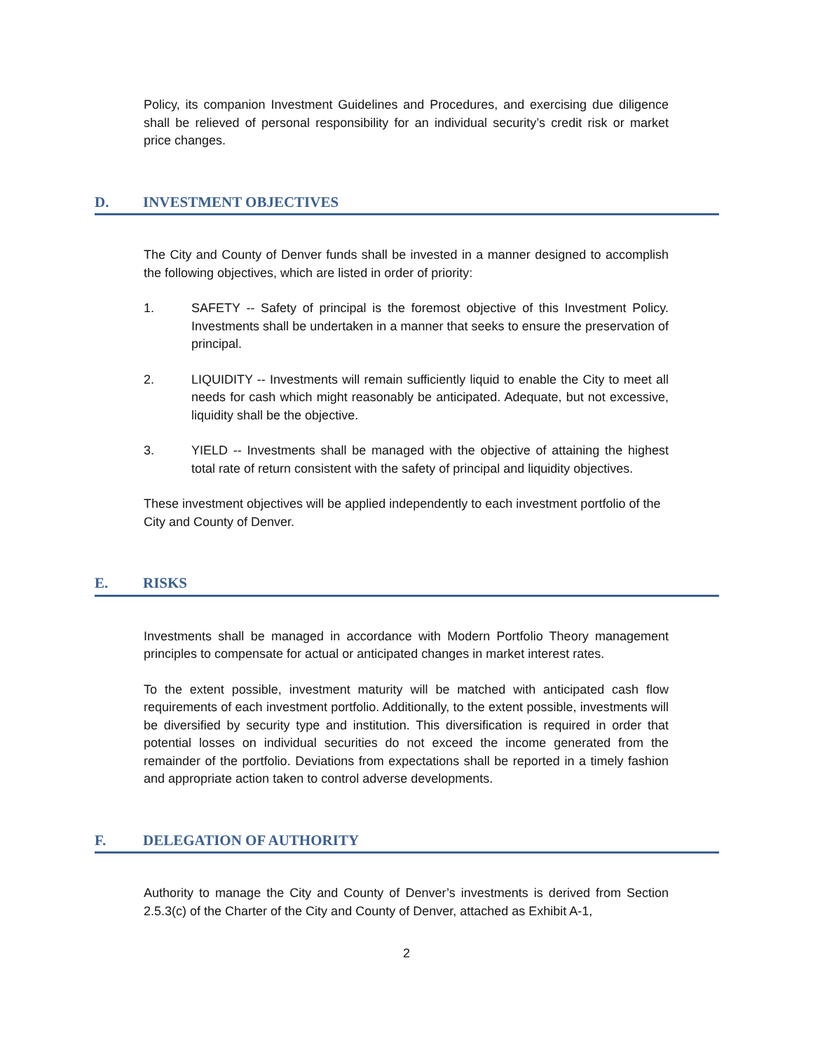Policy, its companion Investment Guidelines and Procedures, and exercising due diligence shall be relieved of personal responsibility for an individual security’s credit risk or market price changes.
D. INVESTMENT OBJECTIVES
The City and County of Denver funds shall be invested in a manner designed to accomplish the following objectives, which are listed in order of priority:
1. SAFETY -- Safety of principal is the foremost objective of this Investment Policy. Investments shall be undertaken in a manner that seeks to ensure the preservation of principal.
2. LIQUIDITY -- Investments will remain sufficiently liquid to enable the City to meet all needs for cash which might reasonably be anticipated. Adequate, but not excessive, liquidity shall be the objective.
3. YIELD -- Investments shall be managed with the objective of attaining the highest total rate of return consistent with the safety of principal and liquidity objectives.
These investment objectives will be applied independently to each investment portfolio of the City and County of Denver.
E. RISKS
Investments shall be managed in accordance with Modern Portfolio Theory management principles to compensate for actual or anticipated changes in market interest rates.
To the extent possible, investment maturity will be matched with anticipated cash flow requirements of each investment portfolio. Additionally, to the extent possible, investments will be diversified by security type and institution. This diversification is required in order that potential losses on individual securities do not exceed the income generated from the remainder of the portfolio. Deviations from expectations shall be reported in a timely fashion and appropriate action taken to control adverse developments.
F. DELEGATION OF AUTHORITY
Authority to manage the City and County of Denver’s investments is derived from Section 2.5.3(c) of the Charter of the City and County of Denver, attached as Exhibit A-1,
2